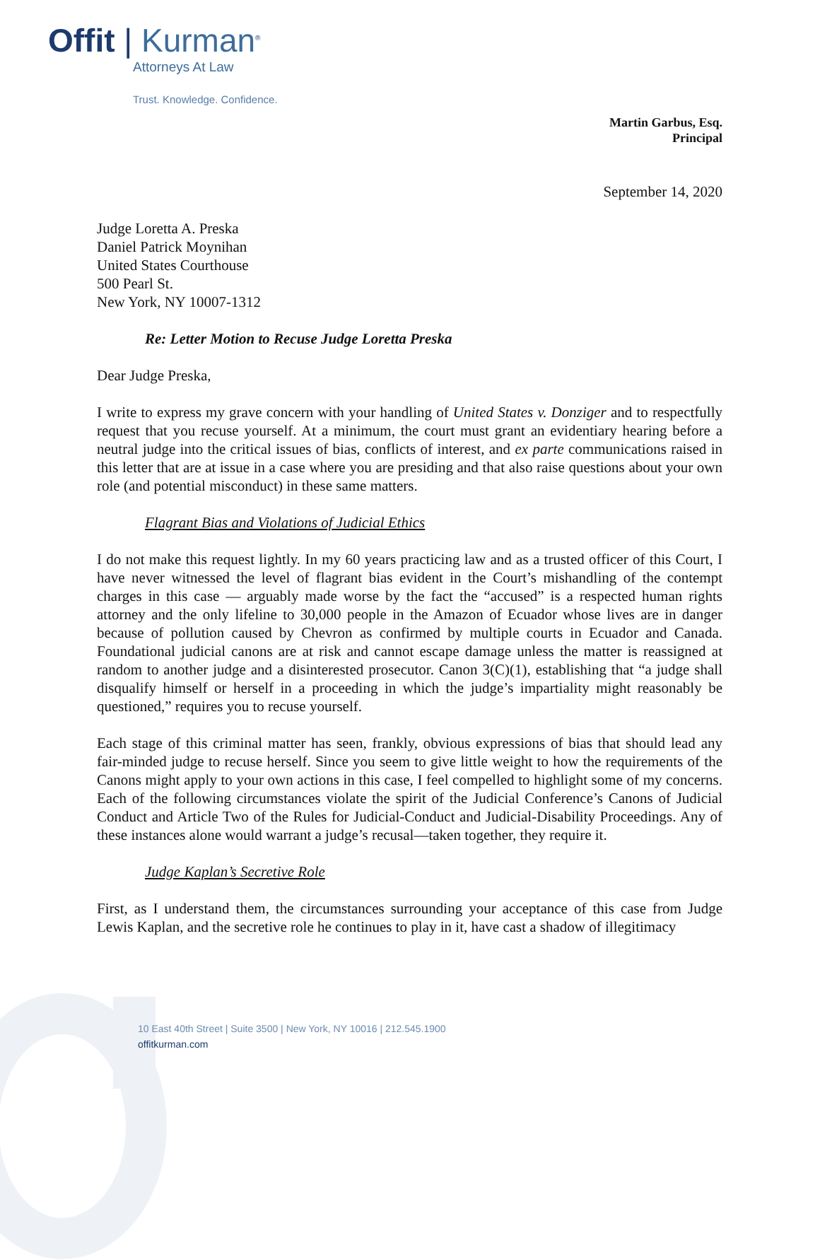Offit | Kurman<sup>®</sup>
Attorneys At Law
Trust. Knowledge. Confidence.
Martin Garbus, Esq.
Principal
September 14, 2020
Judge Loretta A. Preska
Daniel Patrick Moynihan
United States Courthouse
500 Pearl St.
New York, NY 10007-1312
Re: Letter Motion to Recuse Judge Loretta Preska
Dear Judge Preska,
I write to express my grave concern with your handling of United States v. Donziger and to respectfully request that you recuse yourself. At a minimum, the court must grant an evidentiary hearing before a neutral judge into the critical issues of bias, conflicts of interest, and ex parte communications raised in this letter that are at issue in a case where you are presiding and that also raise questions about your own role (and potential misconduct) in these same matters.
Flagrant Bias and Violations of Judicial Ethics
I do not make this request lightly. In my 60 years practicing law and as a trusted officer of this Court, I have never witnessed the level of flagrant bias evident in the Court’s mishandling of the contempt charges in this case — arguably made worse by the fact the “accused” is a respected human rights attorney and the only lifeline to 30,000 people in the Amazon of Ecuador whose lives are in danger because of pollution caused by Chevron as confirmed by multiple courts in Ecuador and Canada. Foundational judicial canons are at risk and cannot escape damage unless the matter is reassigned at random to another judge and a disinterested prosecutor. Canon 3(C)(1), establishing that “a judge shall disqualify himself or herself in a proceeding in which the judge’s impartiality might reasonably be questioned,” requires you to recuse yourself.
Each stage of this criminal matter has seen, frankly, obvious expressions of bias that should lead any fair-minded judge to recuse herself. Since you seem to give little weight to how the requirements of the Canons might apply to your own actions in this case, I feel compelled to highlight some of my concerns. Each of the following circumstances violate the spirit of the Judicial Conference’s Canons of Judicial Conduct and Article Two of the Rules for Judicial-Conduct and Judicial-Disability Proceedings. Any of these instances alone would warrant a judge’s recusal—taken together, they require it.
Judge Kaplan’s Secretive Role
First, as I understand them, the circumstances surrounding your acceptance of this case from Judge Lewis Kaplan, and the secretive role he continues to play in it, have cast a shadow of illegitimacy
10 East 40th Street | Suite 3500 | New York, NY 10016 | 212.545.1900
offitkurman.com